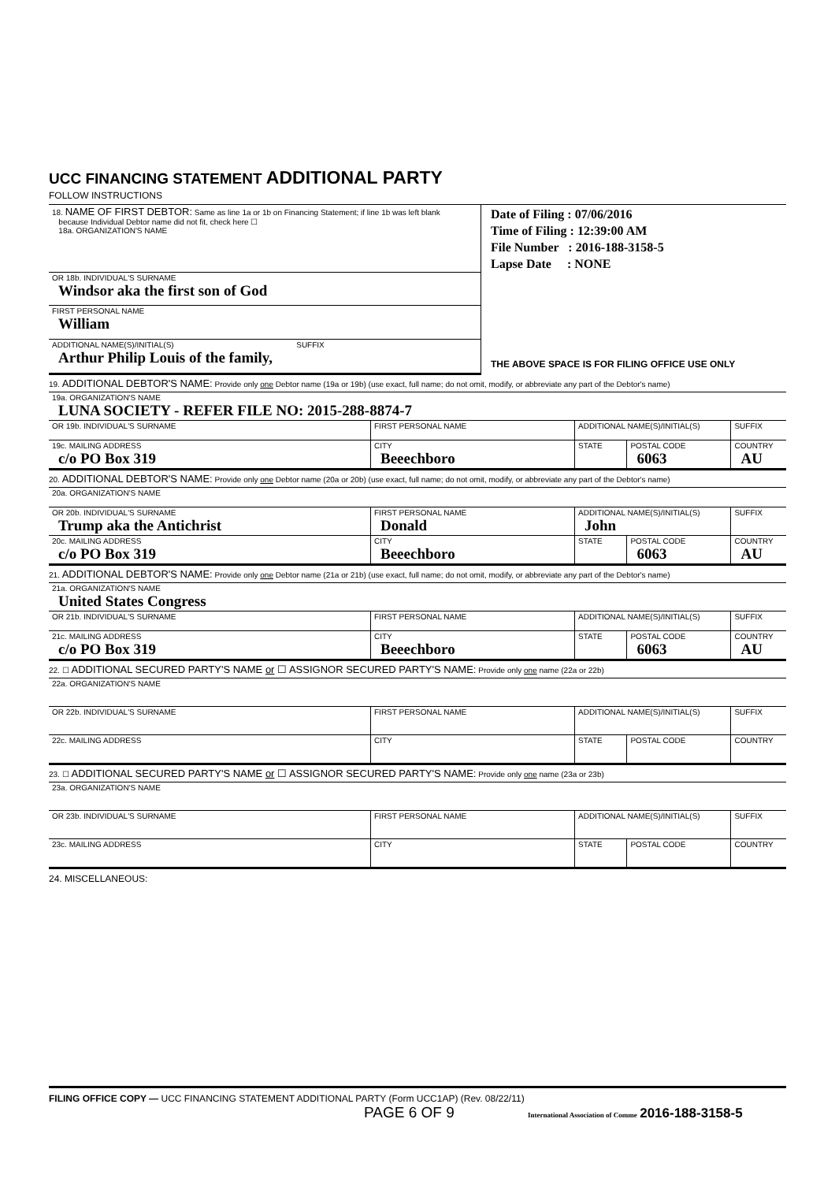UCC FINANCING STATEMENT ADDITIONAL PARTY
FOLLOW INSTRUCTIONS
| 18. NAME OF FIRST DEBTOR: Same as line 1a or 1b on Financing Statement; if line 1b was left blank because Individual Debtor name did not fit, check here ☐ 18a. ORGANIZATION'S NAME | Date of Filing : 07/06/2016 Time of Filing : 12:39:00 AM File Number : 2016-188-3158-5 Lapse Date : NONE THE ABOVE SPACE IS FOR FILING OFFICE USE ONLY |
| OR 18b. INDIVIDUAL'S SURNAME Windsor aka the first son of God | |
| FIRST PERSONAL NAME William | |
| ADDITIONAL NAME(S)/INITIAL(S) SUFFIX Arthur Philip Louis of the family, | |
19. ADDITIONAL DEBTOR'S NAME: Provide only one Debtor name (19a or 19b) (use exact, full name; do not omit, modify, or abbreviate any part of the Debtor's name)
| 19a. ORGANIZATION'S NAME LUNA SOCIETY - REFER FILE NO: 2015-288-8874-7 | | | | |
| OR 19b. INDIVIDUAL'S SURNAME | FIRST PERSONAL NAME | ADDITIONAL NAME(S)/INITIAL(S) | | SUFFIX |
| 19c. MAILING ADDRESS c/o PO Box 319 | CITY Beeechboro | STATE | POSTAL CODE 6063 | COUNTRY AU |
20. ADDITIONAL DEBTOR'S NAME: Provide only one Debtor name (20a or 20b) (use exact, full name; do not omit, modify, or abbreviate any part of the Debtor's name)
| 20a. ORGANIZATION'S NAME | | | | |
| OR 20b. INDIVIDUAL'S SURNAME Trump aka the Antichrist | FIRST PERSONAL NAME Donald | ADDITIONAL NAME(S)/INITIAL(S) John | | SUFFIX |
| 20c. MAILING ADDRESS c/o PO Box 319 | CITY Beeechboro | STATE | POSTAL CODE 6063 | COUNTRY AU |
21. ADDITIONAL DEBTOR'S NAME: Provide only one Debtor name (21a or 21b) (use exact, full name; do not omit, modify, or abbreviate any part of the Debtor's name)
| 21a. ORGANIZATION'S NAME United States Congress | | | | |
| OR 21b. INDIVIDUAL'S SURNAME | FIRST PERSONAL NAME | ADDITIONAL NAME(S)/INITIAL(S) | | SUFFIX |
| 21c. MAILING ADDRESS c/o PO Box 319 | CITY Beeechboro | STATE | POSTAL CODE 6063 | COUNTRY AU |
22. ☐ ADDITIONAL SECURED PARTY'S NAME or ☐ ASSIGNOR SECURED PARTY'S NAME: Provide only one name (22a or 22b)
| 22a. ORGANIZATION'S NAME | | | | |
| OR 22b. INDIVIDUAL'S SURNAME | FIRST PERSONAL NAME | ADDITIONAL NAME(S)/INITIAL(S) | | SUFFIX |
| 22c. MAILING ADDRESS | CITY | STATE | POSTAL CODE | COUNTRY |
23. ☐ ADDITIONAL SECURED PARTY'S NAME or ☐ ASSIGNOR SECURED PARTY'S NAME: Provide only one name (23a or 23b)
| 23a. ORGANIZATION'S NAME | | | | |
| OR 23b. INDIVIDUAL'S SURNAME | FIRST PERSONAL NAME | ADDITIONAL NAME(S)/INITIAL(S) | | SUFFIX |
| 23c. MAILING ADDRESS | CITY | STATE | POSTAL CODE | COUNTRY |
24. MISCELLANEOUS:
FILING OFFICE COPY — UCC FINANCING STATEMENT ADDITIONAL PARTY (Form UCC1AP) (Rev. 08/22/11)
PAGE 6 OF 9 International Association of Comme 2016-188-3158-5